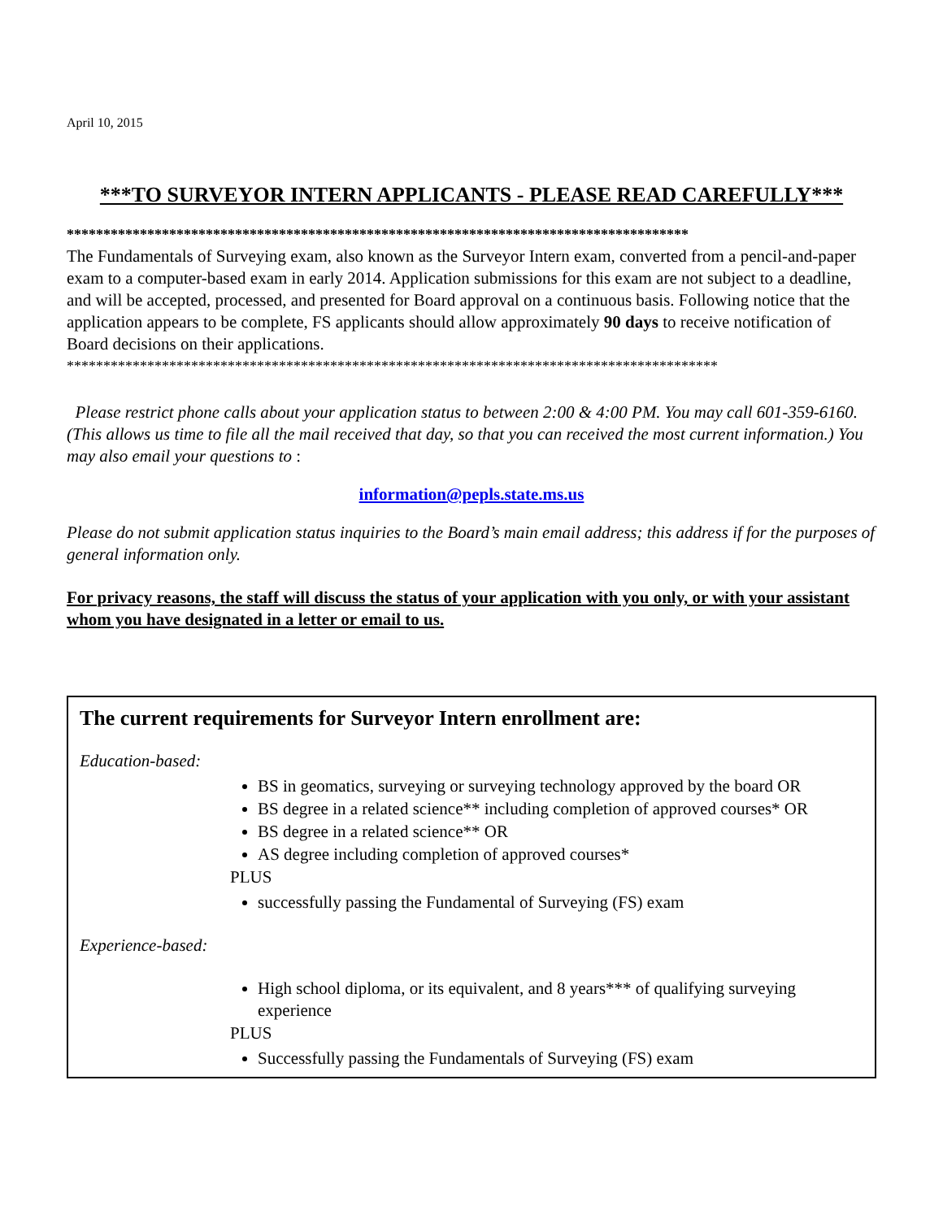April 10, 2015
***TO SURVEYOR INTERN APPLICANTS - PLEASE READ CAREFULLY***
*************************************************************************************
The Fundamentals of Surveying exam, also known as the Surveyor Intern exam, converted from a pencil-and-paper exam to a computer-based exam in early 2014. Application submissions for this exam are not subject to a deadline, and will be accepted, processed, and presented for Board approval on a continuous basis. Following notice that the application appears to be complete, FS applicants should allow approximately 90 days to receive notification of Board decisions on their applications.
*****************************************************************************************
Please restrict phone calls about your application status to between 2:00 & 4:00 PM. You may call 601-359-6160. (This allows us time to file all the mail received that day, so that you can received the most current information.) You may also email your questions to :
information@pepls.state.ms.us
Please do not submit application status inquiries to the Board’s main email address; this address if for the purposes of general information only.
For privacy reasons, the staff will discuss the status of your application with you only, or with your assistant whom you have designated in a letter or email to us.
The current requirements for Surveyor Intern enrollment are:
Education-based:
BS in geomatics, surveying or surveying technology approved by the board OR
BS degree in a related science** including completion of approved courses* OR
BS degree in a related science** OR
AS degree including completion of approved courses*
PLUS
successfully passing the Fundamental of Surveying (FS) exam
Experience-based:
High school diploma, or its equivalent, and 8 years*** of qualifying surveying experience
PLUS
Successfully passing the Fundamentals of Surveying (FS) exam